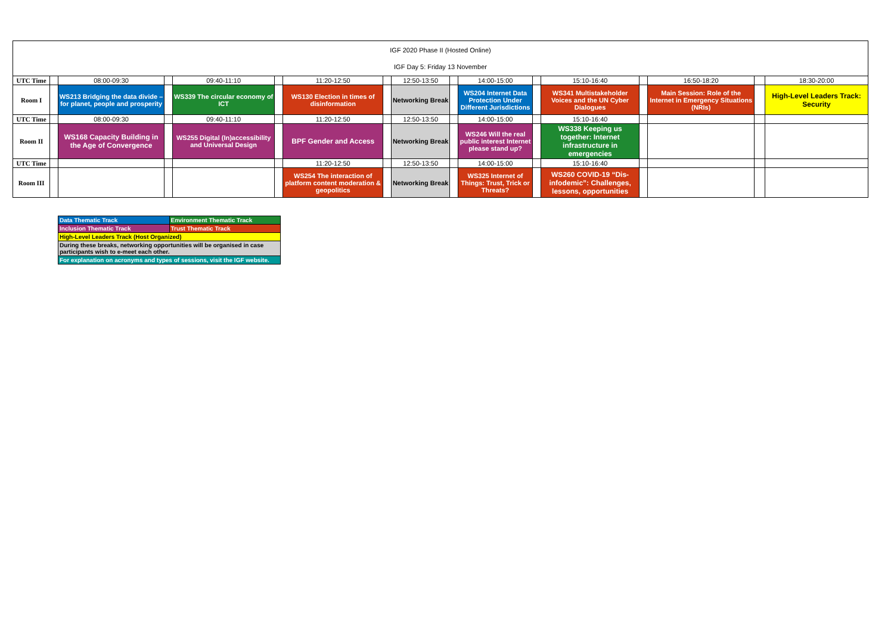| IGF 2020 Phase II (Hosted Online) IGF Day 5: Friday 13 November | | | | | | | | | | | | | | | | |
| UTC Time | | 08:00-09:30 | | 09:40-11:10 | | 11:20-12:50 | | 12:50-13:50 | | 14:00-15:00 | | 15:10-16:40 | | 16:50-18:20 | | 18:30-20:00 |
| Room I | | WS213 Bridging the data divide – for planet, people and prosperity | | WS339 The circular economy of ICT | | WS130 Election in times of disinformation | | Networking Break | | WS204 Internet Data Protection Under Different Jurisdictions | | WS341 Multistakeholder Voices and the UN Cyber Dialogues | | Main Session: Role of the Internet in Emergency Situations (NRIs) | | High-Level Leaders Track: Security |
| UTC Time | | 08:00-09:30 | | 09:40-11:10 | | 11:20-12:50 | | 12:50-13:50 | | 14:00-15:00 | | 15:10-16:40 | | | | |
| Room II | | WS168 Capacity Building in the Age of Convergence | | WS255 Digital (In)accessibility and Universal Design | | BPF Gender and Access | | Networking Break | | WS246 Will the real public interest Internet please stand up? | | WS338 Keeping us together: Internet infrastructure in emergencies | | | | |
| UTC Time | | | | | | 11:20-12:50 | | 12:50-13:50 | | 14:00-15:00 | | 15:10-16:40 | | | | |
| Room III | | | | | | WS254 The interaction of platform content moderation & geopolitics | | Networking Break | | WS325 Internet of Things: Trust, Trick or Threats? | | WS260 COVID-19 “Dis-infodemic”: Challenges, lessons, opportunities | | | | |
| Data Thematic Track | Environment Thematic Track |
| Inclusion Thematic Track | Trust Thematic Track |
| High-Level Leaders Track (Host Organized) | |
| During these breaks, networking opportunities will be organised in case participants wish to e-meet each other. | |
| For explanation on acronyms and types of sessions, visit the IGF website. | |